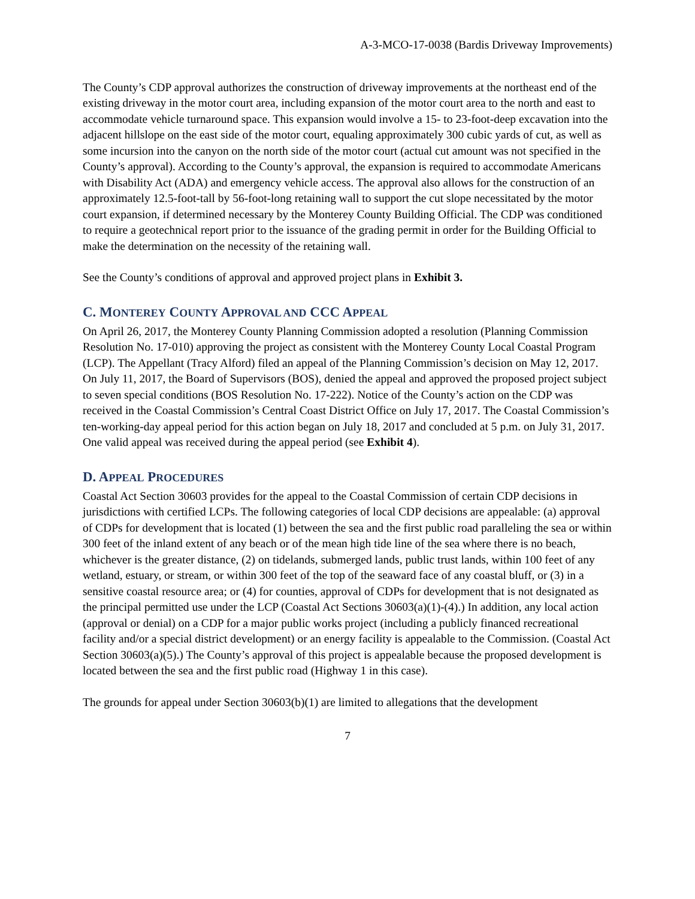A-3-MCO-17-0038 (Bardis Driveway Improvements)
The County’s CDP approval authorizes the construction of driveway improvements at the northeast end of the existing driveway in the motor court area, including expansion of the motor court area to the north and east to accommodate vehicle turnaround space. This expansion would involve a 15- to 23-foot-deep excavation into the adjacent hillslope on the east side of the motor court, equaling approximately 300 cubic yards of cut, as well as some incursion into the canyon on the north side of the motor court (actual cut amount was not specified in the County’s approval). According to the County’s approval, the expansion is required to accommodate Americans with Disability Act (ADA) and emergency vehicle access. The approval also allows for the construction of an approximately 12.5-foot-tall by 56-foot-long retaining wall to support the cut slope necessitated by the motor court expansion, if determined necessary by the Monterey County Building Official. The CDP was conditioned to require a geotechnical report prior to the issuance of the grading permit in order for the Building Official to make the determination on the necessity of the retaining wall.
See the County’s conditions of approval and approved project plans in Exhibit 3.
C. MONTEREY COUNTY APPROVAL AND CCC APPEAL
On April 26, 2017, the Monterey County Planning Commission adopted a resolution (Planning Commission Resolution No. 17-010) approving the project as consistent with the Monterey County Local Coastal Program (LCP). The Appellant (Tracy Alford) filed an appeal of the Planning Commission’s decision on May 12, 2017. On July 11, 2017, the Board of Supervisors (BOS), denied the appeal and approved the proposed project subject to seven special conditions (BOS Resolution No. 17-222). Notice of the County’s action on the CDP was received in the Coastal Commission’s Central Coast District Office on July 17, 2017. The Coastal Commission’s ten-working-day appeal period for this action began on July 18, 2017 and concluded at 5 p.m. on July 31, 2017. One valid appeal was received during the appeal period (see Exhibit 4).
D. APPEAL PROCEDURES
Coastal Act Section 30603 provides for the appeal to the Coastal Commission of certain CDP decisions in jurisdictions with certified LCPs. The following categories of local CDP decisions are appealable: (a) approval of CDPs for development that is located (1) between the sea and the first public road paralleling the sea or within 300 feet of the inland extent of any beach or of the mean high tide line of the sea where there is no beach, whichever is the greater distance, (2) on tidelands, submerged lands, public trust lands, within 100 feet of any wetland, estuary, or stream, or within 300 feet of the top of the seaward face of any coastal bluff, or (3) in a sensitive coastal resource area; or (4) for counties, approval of CDPs for development that is not designated as the principal permitted use under the LCP (Coastal Act Sections 30603(a)(1)-(4).) In addition, any local action (approval or denial) on a CDP for a major public works project (including a publicly financed recreational facility and/or a special district development) or an energy facility is appealable to the Commission. (Coastal Act Section 30603(a)(5).) The County’s approval of this project is appealable because the proposed development is located between the sea and the first public road (Highway 1 in this case).
The grounds for appeal under Section 30603(b)(1) are limited to allegations that the development
7